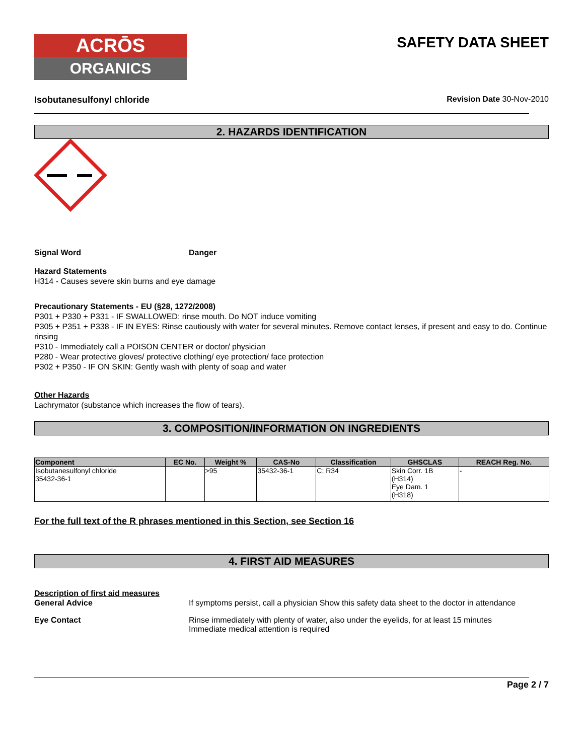ACRŌS
ORGANICS
SAFETY DATA SHEET
Isobutanesulfonyl chloride Revision Date 30-Nov-2010
2. HAZARDS IDENTIFICATION
Signal Word Danger
Hazard Statements
H314 - Causes severe skin burns and eye damage
Precautionary Statements - EU (§28, 1272/2008)
P301 + P330 + P331 - IF SWALLOWED: rinse mouth. Do NOT induce vomiting
P305 + P351 + P338 - IF IN EYES: Rinse cautiously with water for several minutes. Remove contact lenses, if present and easy to do. Continue rinsing
P310 - Immediately call a POISON CENTER or doctor/ physician
P280 - Wear protective gloves/ protective clothing/ eye protection/ face protection
P302 + P350 - IF ON SKIN: Gently wash with plenty of soap and water
Other Hazards
Lachrymator (substance which increases the flow of tears).
3. COMPOSITION/INFORMATION ON INGREDIENTS
| Component | EC No. | Weight % | CAS-No | Classification | GHSCLAS | REACH Reg. No. |
| --- | --- | --- | --- | --- | --- | --- |
| Isobutanesulfonyl chloride 35432-36-1 | | >95 | 35432-36-1 | C; R34 | Skin Corr. 1B (H314) Eye Dam. 1 (H318) | - |
For the full text of the R phrases mentioned in this Section, see Section 16
4. FIRST AID MEASURES
Description of first aid measures
General Advice If symptoms persist, call a physician Show this safety data sheet to the doctor in attendance
Eye Contact Rinse immediately with plenty of water, also under the eyelids, for at least 15 minutes
Immediate medical attention is required
Page 2 / 7